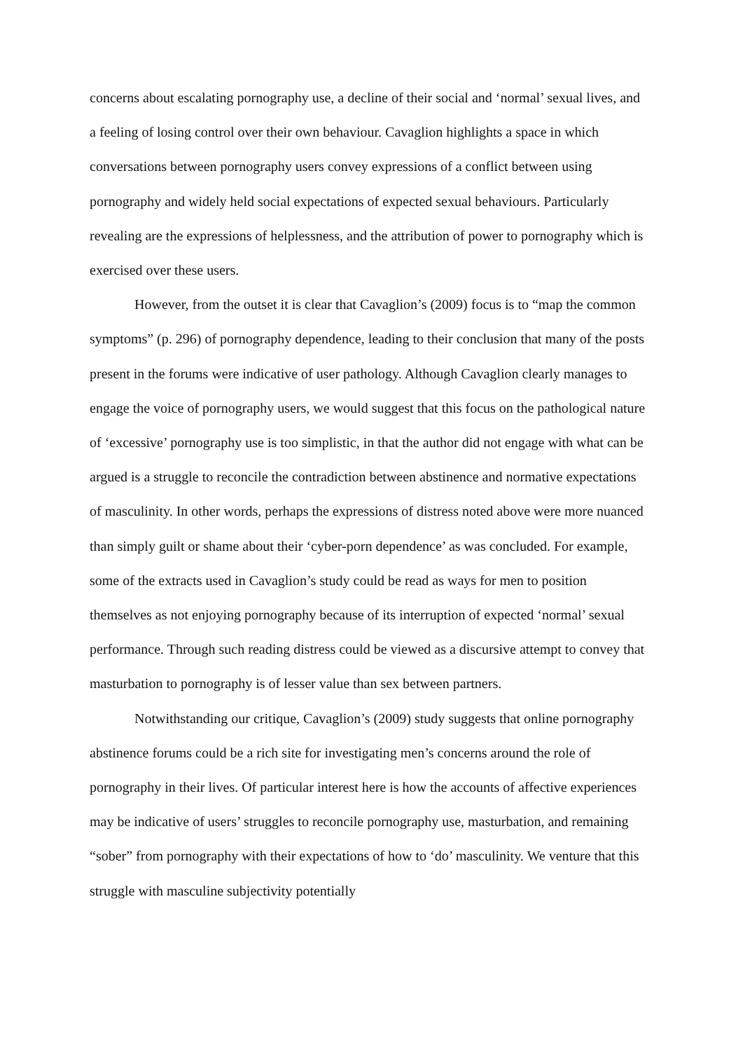concerns about escalating pornography use, a decline of their social and ‘normal’ sexual lives, and a feeling of losing control over their own behaviour. Cavaglion highlights a space in which conversations between pornography users convey expressions of a conflict between using pornography and widely held social expectations of expected sexual behaviours. Particularly revealing are the expressions of helplessness, and the attribution of power to pornography which is exercised over these users.
However, from the outset it is clear that Cavaglion’s (2009) focus is to “map the common symptoms” (p. 296) of pornography dependence, leading to their conclusion that many of the posts present in the forums were indicative of user pathology. Although Cavaglion clearly manages to engage the voice of pornography users, we would suggest that this focus on the pathological nature of ‘excessive’ pornography use is too simplistic, in that the author did not engage with what can be argued is a struggle to reconcile the contradiction between abstinence and normative expectations of masculinity. In other words, perhaps the expressions of distress noted above were more nuanced than simply guilt or shame about their ‘cyber-porn dependence’ as was concluded. For example, some of the extracts used in Cavaglion’s study could be read as ways for men to position themselves as not enjoying pornography because of its interruption of expected ‘normal’ sexual performance. Through such reading distress could be viewed as a discursive attempt to convey that masturbation to pornography is of lesser value than sex between partners.
Notwithstanding our critique, Cavaglion’s (2009) study suggests that online pornography abstinence forums could be a rich site for investigating men’s concerns around the role of pornography in their lives. Of particular interest here is how the accounts of affective experiences may be indicative of users’ struggles to reconcile pornography use, masturbation, and remaining “sober” from pornography with their expectations of how to ‘do’ masculinity. We venture that this struggle with masculine subjectivity potentially